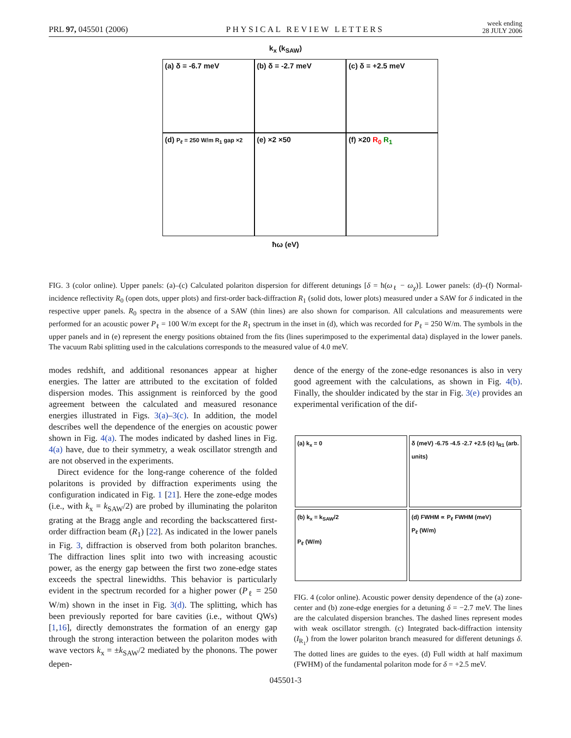PRL 97, 045501 (2006) PHYSICAL REVIEW LETTERS week ending
28 JULY 2006
k<sub>x</sub> (k<sub>SAW</sub>)
(a) δ = -6.7 meV (b) δ = -2.7 meV (c) δ = +2.5 meV
(d) P<sub>ℓ</sub> = 250 W/m R<sub>1</sub> gap ×2
(e) ×2 ×50 (f) ×20 R<sub>0</sub> R<sub>1</sub>
ħω (eV)
FIG. 3 (color online). Upper panels: (a)–(c) Calculated polariton dispersion for different detunings [δ = ħ(ω<sub>ℓ</sub> − ω<sub>χ</sub>)]. Lower panels: (d)–(f) Normal-incidence reflectivity R<sub>0</sub> (open dots, upper plots) and first-order back-diffraction R<sub>1</sub> (solid dots, lower plots) measured under a SAW for δ indicated in the respective upper panels. R<sub>0</sub> spectra in the absence of a SAW (thin lines) are also shown for comparison. All calculations and measurements were performed for an acoustic power P<sub>ℓ</sub> = 100 W/m except for the R<sub>1</sub> spectrum in the inset in (d), which was recorded for P<sub>ℓ</sub> = 250 W/m. The symbols in the upper panels and in (e) represent the energy positions obtained from the fits (lines superimposed to the experimental data) displayed in the lower panels. The vacuum Rabi splitting used in the calculations corresponds to the measured value of 4.0 meV.
modes redshift, and additional resonances appear at higher energies. The latter are attributed to the excitation of folded dispersion modes. This assignment is reinforced by the good agreement between the calculated and measured resonance energies illustrated in Figs. 3(a)–3(c). In addition, the model describes well the dependence of the energies on acoustic power shown in Fig. 4(a). The modes indicated by dashed lines in Fig. 4(a) have, due to their symmetry, a weak oscillator strength and are not observed in the experiments.
Direct evidence for the long-range coherence of the folded polaritons is provided by diffraction experiments using the configuration indicated in Fig. 1 [21]. Here the zone-edge modes (i.e., with k<sub>x</sub> = k<sub>SAW</sub>/2) are probed by illuminating the polariton grating at the Bragg angle and recording the backscattered first-order diffraction beam (R<sub>1</sub>) [22]. As indicated in the lower panels in Fig. 3, diffraction is observed from both polariton branches. The diffraction lines split into two with increasing acoustic power, as the energy gap between the first two zone-edge states exceeds the spectral linewidths. This behavior is particularly evident in the spectrum recorded for a higher power (P<sub>ℓ</sub> = 250 W/m) shown in the inset in Fig. 3(d). The splitting, which has been previously reported for bare cavities (i.e., without QWs) [1,16], directly demonstrates the formation of an energy gap through the strong interaction between the polariton modes with wave vectors k<sub>x</sub> = ±k<sub>SAW</sub>/2 mediated by the phonons. The power depen-
dence of the energy of the zone-edge resonances is also in very good agreement with the calculations, as shown in Fig. 4(b). Finally, the shoulder indicated by the star in Fig. 3(e) provides an experimental verification of the dif-
(a) k<sub>x</sub> = 0
(b) k<sub>x</sub> = k<sub>SAW</sub>/2
P<sub>ℓ</sub> (W/m)
δ (meV) -6.75 -4.5 -2.7 +2.5 (c) I<sub>R1</sub> (arb. units)
(d) FWHM ∝ P<sub>ℓ</sub> FWHM (meV)
P<sub>ℓ</sub> (W/m)
FIG. 4 (color online). Acoustic power density dependence of the (a) zone-center and (b) zone-edge energies for a detuning δ = −2.7 meV. The lines are the calculated dispersion branches. The dashed lines represent modes with weak oscillator strength. (c) Integrated back-diffraction intensity (I<sub>R<sub>1</sub></sub>) from the lower polariton branch measured for different detunings δ. The dotted lines are guides to the eyes. (d) Full width at half maximum (FWHM) of the fundamental polariton mode for δ = +2.5 meV.
045501-3